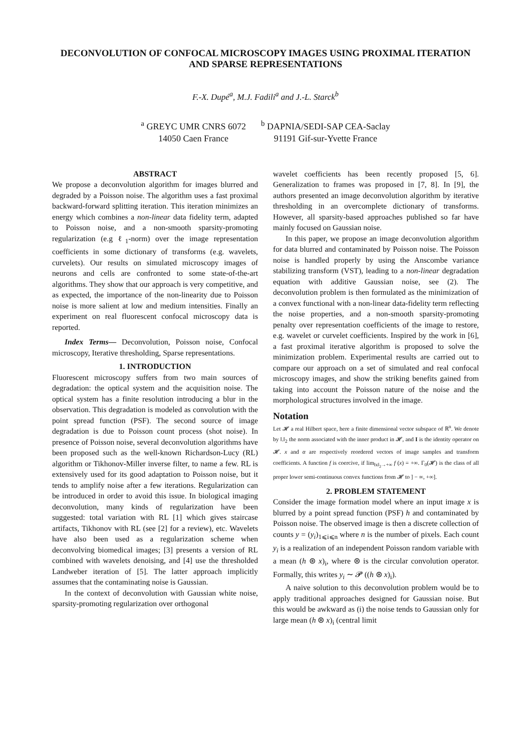DECONVOLUTION OF CONFOCAL MICROSCOPY IMAGES USING PROXIMAL ITERATION AND SPARSE REPRESENTATIONS
F.-X. Dupé<sup>a</sup>, M.J. Fadili<sup>a</sup> and J.-L. Starck<sup>b</sup>
<sup>a</sup> GREYC UMR CNRS 6072
14050 Caen France
<sup>b</sup> DAPNIA/SEDI-SAP CEA-Saclay
91191 Gif-sur-Yvette France
ABSTRACT
We propose a deconvolution algorithm for images blurred and degraded by a Poisson noise. The algorithm uses a fast proximal backward-forward splitting iteration. This iteration minimizes an energy which combines a non-linear data fidelity term, adapted to Poisson noise, and a non-smooth sparsity-promoting regularization (e.g ℓ<sub>1</sub>-norm) over the image representation coefficients in some dictionary of transforms (e.g. wavelets, curvelets). Our results on simulated microscopy images of neurons and cells are confronted to some state-of-the-art algorithms. They show that our approach is very competitive, and as expected, the importance of the non-linearity due to Poisson noise is more salient at low and medium intensities. Finally an experiment on real fluorescent confocal microscopy data is reported.
Index Terms— Deconvolution, Poisson noise, Confocal microscopy, Iterative thresholding, Sparse representations.
1. INTRODUCTION
Fluorescent microscopy suffers from two main sources of degradation: the optical system and the acquisition noise. The optical system has a finite resolution introducing a blur in the observation. This degradation is modeled as convolution with the point spread function (PSF). The second source of image degradation is due to Poisson count process (shot noise). In presence of Poisson noise, several deconvolution algorithms have been proposed such as the well-known Richardson-Lucy (RL) algorithm or Tikhonov-Miller inverse filter, to name a few. RL is extensively used for its good adaptation to Poisson noise, but it tends to amplify noise after a few iterations. Regularization can be introduced in order to avoid this issue. In biological imaging deconvolution, many kinds of regularization have been suggested: total variation with RL [1] which gives staircase artifacts, Tikhonov with RL (see [2] for a review), etc. Wavelets have also been used as a regularization scheme when deconvolving biomedical images; [3] presents a version of RL combined with wavelets denoising, and [4] use the thresholded Landweber iteration of [5]. The latter approach implicitly assumes that the contaminating noise is Gaussian.
In the context of deconvolution with Gaussian white noise, sparsity-promoting regularization over orthogonal
wavelet coefficients has been recently proposed [5, 6]. Generalization to frames was proposed in [7, 8]. In [9], the authors presented an image deconvolution algorithm by iterative thresholding in an overcomplete dictionary of transforms. However, all sparsity-based approaches published so far have mainly focused on Gaussian noise.
In this paper, we propose an image deconvolution algorithm for data blurred and contaminated by Poisson noise. The Poisson noise is handled properly by using the Anscombe variance stabilizing transform (VST), leading to a non-linear degradation equation with additive Gaussian noise, see (2). The deconvolution problem is then formulated as the minimization of a convex functional with a non-linear data-fidelity term reflecting the noise properties, and a non-smooth sparsity-promoting penalty over representation coefficients of the image to restore, e.g. wavelet or curvelet coefficients. Inspired by the work in [6], a fast proximal iterative algorithm is proposed to solve the minimization problem. Experimental results are carried out to compare our approach on a set of simulated and real confocal microscopy images, and show the striking benefits gained from taking into account the Poisson nature of the noise and the morphological structures involved in the image.
Notation
Let 𝓗 a real Hilbert space, here a finite dimensional vector subspace of ℝ<sup>n</sup>. We denote by ‖.‖<sub>2</sub> the norm associated with the inner product in 𝓗, and I is the identity operator on 𝓗. x and α are respectively reordered vectors of image samples and transform coefficients. A function f is coercive, if lim<sub>‖x‖<sub>2</sub>→+∞</sub> f (x) = +∞. Γ<sub>0</sub>(𝓗) is the class of all proper lower semi-continuous convex functions from 𝓗 to ] − ∞, +∞].
2. PROBLEM STATEMENT
Consider the image formation model where an input image x is blurred by a point spread function (PSF) h and contaminated by Poisson noise. The observed image is then a discrete collection of counts y = (y<sub>i</sub>)<sub>1⩽i⩽n</sub> where n is the number of pixels. Each count y<sub>i</sub> is a realization of an independent Poisson random variable with a mean (h ⊛ x)<sub>i</sub>, where ⊛ is the circular convolution operator. Formally, this writes y<sub>i</sub> ∼ 𝓟 ((h ⊛ x)<sub>i</sub>).
A naive solution to this deconvolution problem would be to apply traditional approaches designed for Gaussian noise. But this would be awkward as (i) the noise tends to Gaussian only for large mean (h ⊛ x)<sub>i</sub> (central limit